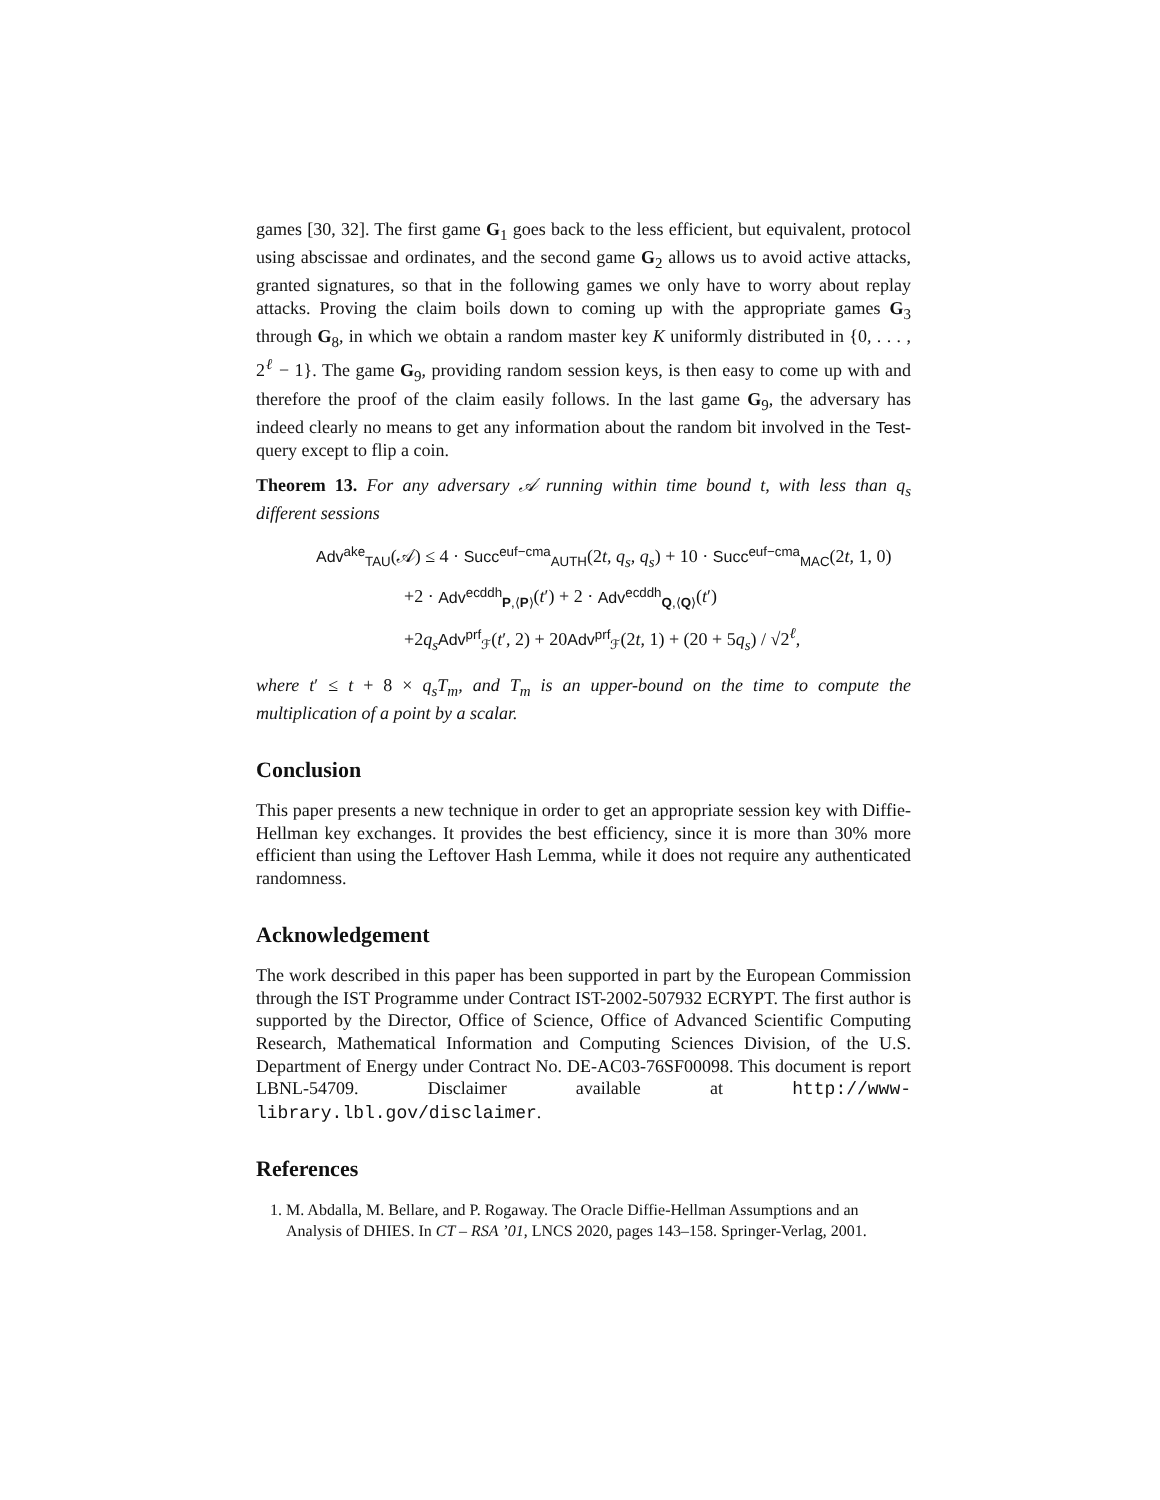games [30, 32]. The first game G<sub>1</sub> goes back to the less efficient, but equivalent, protocol using abscissae and ordinates, and the second game G<sub>2</sub> allows us to avoid active attacks, granted signatures, so that in the following games we only have to worry about replay attacks. Proving the claim boils down to coming up with the appropriate games G<sub>3</sub> through G<sub>8</sub>, in which we obtain a random master key K uniformly distributed in {0, . . . , 2<sup>ℓ</sup> − 1}. The game G<sub>9</sub>, providing random session keys, is then easy to come up with and therefore the proof of the claim easily follows. In the last game G<sub>9</sub>, the adversary has indeed clearly no means to get any information about the random bit involved in the Test-query except to flip a coin.
Theorem 13. For any adversary 𝒜 running within time bound t, with less than q<sub>s</sub> different sessions
Adv<sup>ake</sup><sub>TAU</sub>(𝒜) ≤ 4 · Succ<sup>euf−cma</sup><sub>AUTH</sub>(2t, q<sub>s</sub>, q<sub>s</sub>) + 10 · Succ<sup>euf−cma</sup><sub>MAC</sub>(2t, 1, 0)
+2 · Adv<sup>ecddh</sup><sub>P,⟨P⟩</sub>(t′) + 2 · Adv<sup>ecddh</sup><sub>Q,⟨Q⟩</sub>(t′)
+2q<sub>s</sub> Adv<sup>prf</sup><sub>ℱ</sub>(t′, 2) + 20Adv<sup>prf</sup><sub>ℱ</sub>(2t, 1) + (20 + 5q<sub>s</sub>) / √2<sup>ℓ</sup>,
where t′ ≤ t + 8 × q<sub>s</sub>T<sub>m</sub>, and T<sub>m</sub> is an upper-bound on the time to compute the multiplication of a point by a scalar.
Conclusion
This paper presents a new technique in order to get an appropriate session key with Diffie-Hellman key exchanges. It provides the best efficiency, since it is more than 30% more efficient than using the Leftover Hash Lemma, while it does not require any authenticated randomness.
Acknowledgement
The work described in this paper has been supported in part by the European Commission through the IST Programme under Contract IST-2002-507932 ECRYPT. The first author is supported by the Director, Office of Science, Office of Advanced Scientific Computing Research, Mathematical Information and Computing Sciences Division, of the U.S. Department of Energy under Contract No. DE-AC03-76SF00098. This document is report LBNL-54709. Disclaimer available at http://www-library.lbl.gov/disclaimer.
References
1. M. Abdalla, M. Bellare, and P. Rogaway. The Oracle Diffie-Hellman Assumptions and an Analysis of DHIES. In CT – RSA ’01, LNCS 2020, pages 143–158. Springer-Verlag, 2001.